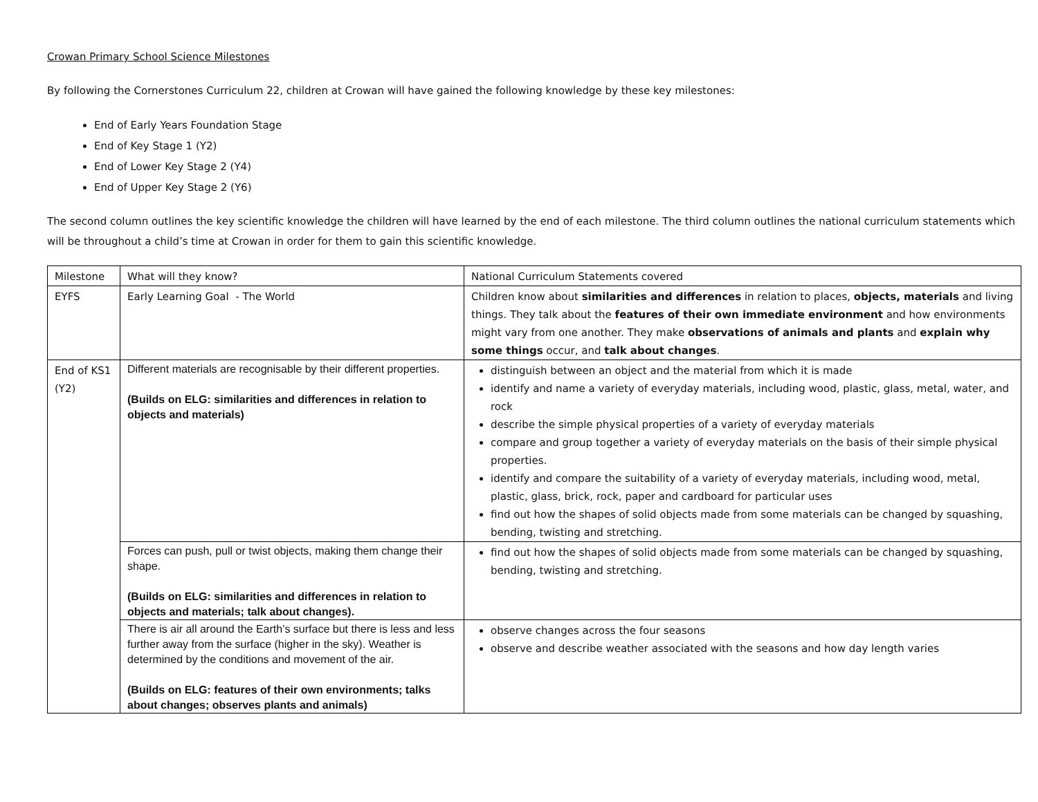Crowan Primary School Science Milestones
By following the Cornerstones Curriculum 22, children at Crowan will have gained the following knowledge by these key milestones:
End of Early Years Foundation Stage
End of Key Stage 1 (Y2)
End of Lower Key Stage 2 (Y4)
End of Upper Key Stage 2 (Y6)
The second column outlines the key scientific knowledge the children will have learned by the end of each milestone. The third column outlines the national curriculum statements which will be throughout a child’s time at Crowan in order for them to gain this scientific knowledge.
| Milestone | What will they know? | National Curriculum Statements covered |
| EYFS | Early Learning Goal - The World | Children know about similarities and differences in relation to places, objects, materials and living things. They talk about the features of their own immediate environment and how environments might vary from one another. They make observations of animals and plants and explain why some things occur, and talk about changes . |
| End of KS1 (Y2) | Different materials are recognisable by their different properties. (Builds on ELG: similarities and differences in relation to objects and materials) | distinguish between an object and the material from which it is made identify and name a variety of everyday materials, including wood, plastic, glass, metal, water, and rock describe the simple physical properties of a variety of everyday materials compare and group together a variety of everyday materials on the basis of their simple physical properties. identify and compare the suitability of a variety of everyday materials, including wood, metal, plastic, glass, brick, rock, paper and cardboard for particular uses find out how the shapes of solid objects made from some materials can be changed by squashing, bending, twisting and stretching. |
| | Forces can push, pull or twist objects, making them change their shape. (Builds on ELG: similarities and differences in relation to objects and materials; talk about changes). | find out how the shapes of solid objects made from some materials can be changed by squashing, bending, twisting and stretching. |
| | There is air all around the Earth’s surface but there is less and less further away from the surface (higher in the sky). Weather is determined by the conditions and movement of the air. (Builds on ELG: features of their own environments; talks about changes; observes plants and animals) | observe changes across the four seasons observe and describe weather associated with the seasons and how day length varies |